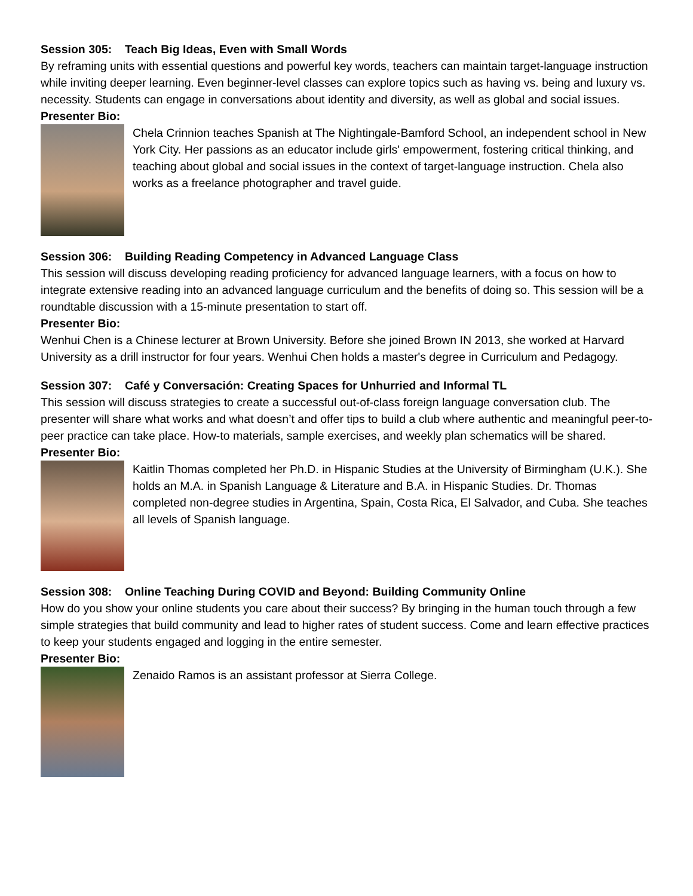Session 305: Teach Big Ideas, Even with Small Words
By reframing units with essential questions and powerful key words, teachers can maintain target-language instruction while inviting deeper learning. Even beginner-level classes can explore topics such as having vs. being and luxury vs. necessity. Students can engage in conversations about identity and diversity, as well as global and social issues.
Presenter Bio:
Chela Crinnion teaches Spanish at The Nightingale-Bamford School, an independent school in New York City. Her passions as an educator include girls' empowerment, fostering critical thinking, and teaching about global and social issues in the context of target-language instruction. Chela also works as a freelance photographer and travel guide.
Session 306: Building Reading Competency in Advanced Language Class
This session will discuss developing reading proficiency for advanced language learners, with a focus on how to integrate extensive reading into an advanced language curriculum and the benefits of doing so. This session will be a roundtable discussion with a 15-minute presentation to start off.
Presenter Bio:
Wenhui Chen is a Chinese lecturer at Brown University. Before she joined Brown IN 2013, she worked at Harvard University as a drill instructor for four years. Wenhui Chen holds a master's degree in Curriculum and Pedagogy.
Session 307: Café y Conversación: Creating Spaces for Unhurried and Informal TL
This session will discuss strategies to create a successful out-of-class foreign language conversation club. The presenter will share what works and what doesn’t and offer tips to build a club where authentic and meaningful peer-to-peer practice can take place. How-to materials, sample exercises, and weekly plan schematics will be shared.
Presenter Bio:
Kaitlin Thomas completed her Ph.D. in Hispanic Studies at the University of Birmingham (U.K.). She holds an M.A. in Spanish Language & Literature and B.A. in Hispanic Studies. Dr. Thomas completed non-degree studies in Argentina, Spain, Costa Rica, El Salvador, and Cuba. She teaches all levels of Spanish language.
Session 308: Online Teaching During COVID and Beyond: Building Community Online
How do you show your online students you care about their success? By bringing in the human touch through a few simple strategies that build community and lead to higher rates of student success. Come and learn effective practices to keep your students engaged and logging in the entire semester.
Presenter Bio:
Zenaido Ramos is an assistant professor at Sierra College.